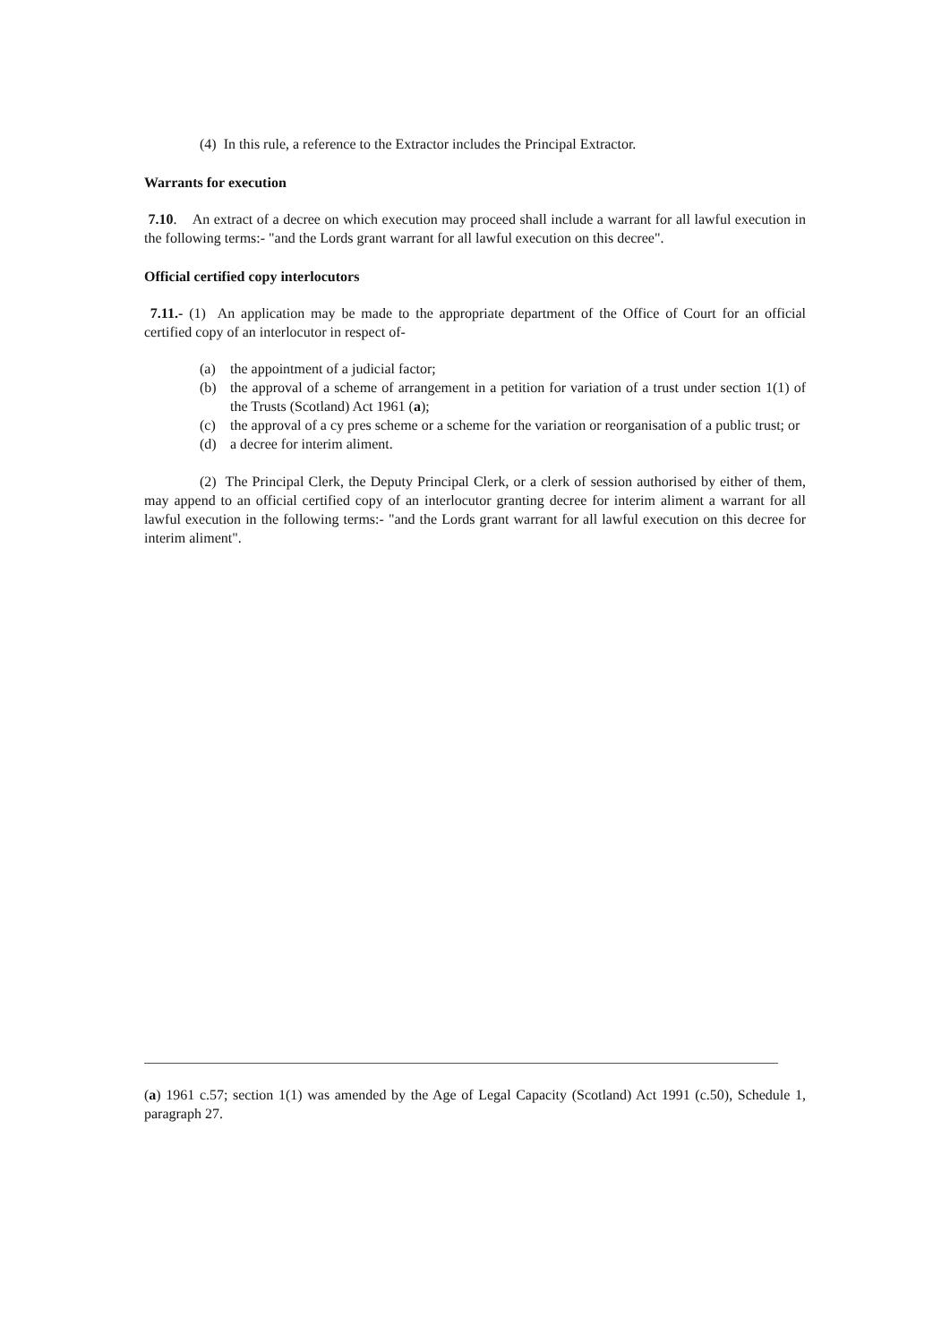(4) In this rule, a reference to the Extractor includes the Principal Extractor.
Warrants for execution
7.10. An extract of a decree on which execution may proceed shall include a warrant for all lawful execution in the following terms:- "and the Lords grant warrant for all lawful execution on this decree".
Official certified copy interlocutors
7.11.- (1) An application may be made to the appropriate department of the Office of Court for an official certified copy of an interlocutor in respect of-
(a) the appointment of a judicial factor;
(b) the approval of a scheme of arrangement in a petition for variation of a trust under section 1(1) of the Trusts (Scotland) Act 1961 (a);
(c) the approval of a cy pres scheme or a scheme for the variation or reorganisation of a public trust; or
(d) a decree for interim aliment.
(2) The Principal Clerk, the Deputy Principal Clerk, or a clerk of session authorised by either of them, may append to an official certified copy of an interlocutor granting decree for interim aliment a warrant for all lawful execution in the following terms:- "and the Lords grant warrant for all lawful execution on this decree for interim aliment".
(a) 1961 c.57; section 1(1) was amended by the Age of Legal Capacity (Scotland) Act 1991 (c.50), Schedule 1, paragraph 27.